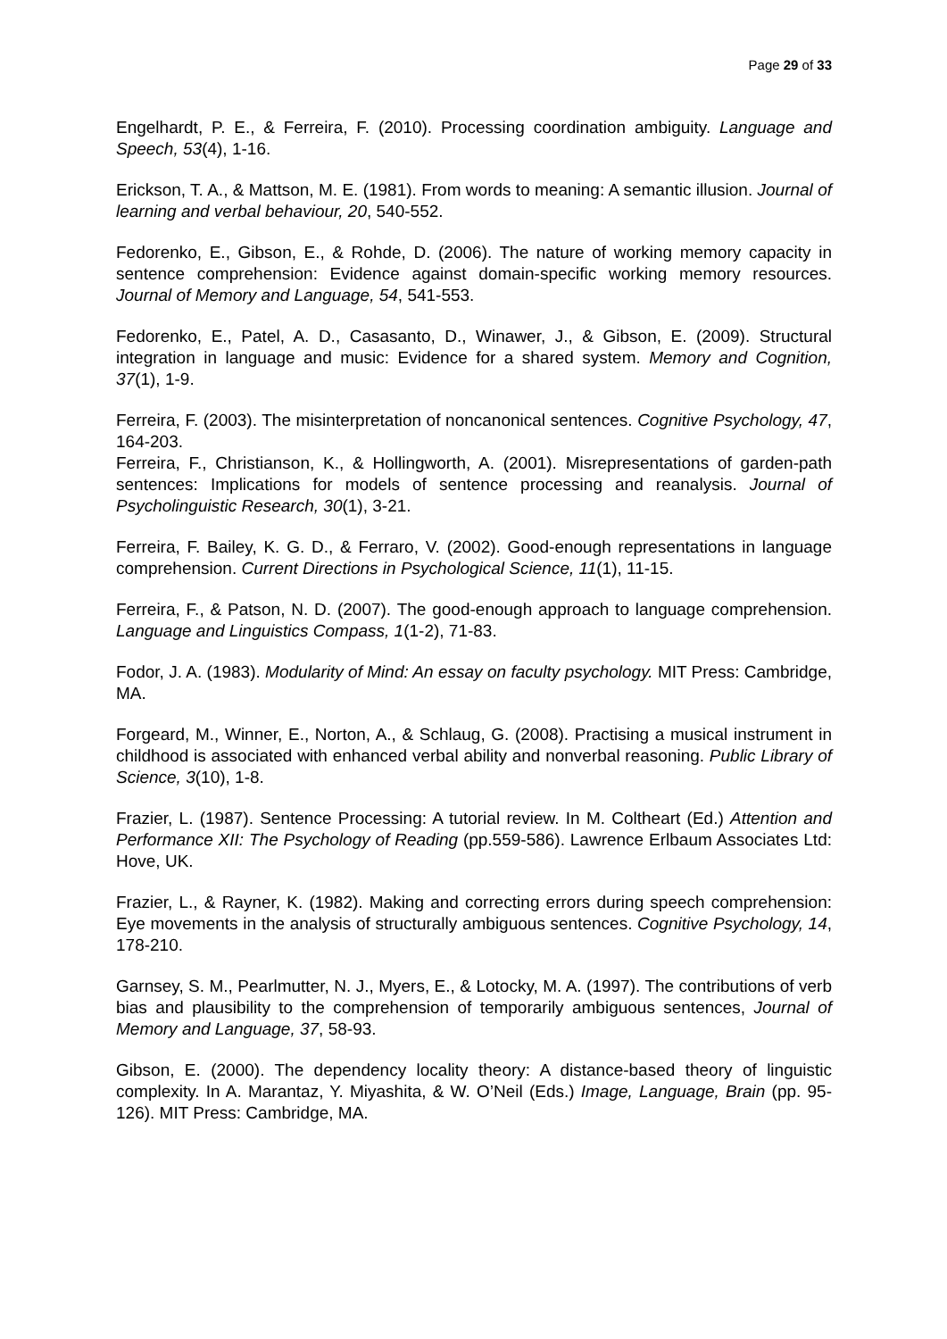Page 29 of 33
Engelhardt, P. E., & Ferreira, F. (2010). Processing coordination ambiguity. Language and Speech, 53(4), 1-16.
Erickson, T. A., & Mattson, M. E. (1981). From words to meaning: A semantic illusion. Journal of learning and verbal behaviour, 20, 540-552.
Fedorenko, E., Gibson, E., & Rohde, D. (2006). The nature of working memory capacity in sentence comprehension: Evidence against domain-specific working memory resources. Journal of Memory and Language, 54, 541-553.
Fedorenko, E., Patel, A. D., Casasanto, D., Winawer, J., & Gibson, E. (2009). Structural integration in language and music: Evidence for a shared system. Memory and Cognition, 37(1), 1-9.
Ferreira, F. (2003). The misinterpretation of noncanonical sentences. Cognitive Psychology, 47, 164-203.
Ferreira, F., Christianson, K., & Hollingworth, A. (2001). Misrepresentations of garden-path sentences: Implications for models of sentence processing and reanalysis. Journal of Psycholinguistic Research, 30(1), 3-21.
Ferreira, F. Bailey, K. G. D., & Ferraro, V. (2002). Good-enough representations in language comprehension. Current Directions in Psychological Science, 11(1), 11-15.
Ferreira, F., & Patson, N. D. (2007). The good-enough approach to language comprehension. Language and Linguistics Compass, 1(1-2), 71-83.
Fodor, J. A. (1983). Modularity of Mind: An essay on faculty psychology. MIT Press: Cambridge, MA.
Forgeard, M., Winner, E., Norton, A., & Schlaug, G. (2008). Practising a musical instrument in childhood is associated with enhanced verbal ability and nonverbal reasoning. Public Library of Science, 3(10), 1-8.
Frazier, L. (1987). Sentence Processing: A tutorial review. In M. Coltheart (Ed.) Attention and Performance XII: The Psychology of Reading (pp.559-586). Lawrence Erlbaum Associates Ltd: Hove, UK.
Frazier, L., & Rayner, K. (1982). Making and correcting errors during speech comprehension: Eye movements in the analysis of structurally ambiguous sentences. Cognitive Psychology, 14, 178-210.
Garnsey, S. M., Pearlmutter, N. J., Myers, E., & Lotocky, M. A. (1997). The contributions of verb bias and plausibility to the comprehension of temporarily ambiguous sentences, Journal of Memory and Language, 37, 58-93.
Gibson, E. (2000). The dependency locality theory: A distance-based theory of linguistic complexity. In A. Marantaz, Y. Miyashita, & W. O’Neil (Eds.) Image, Language, Brain (pp. 95-126). MIT Press: Cambridge, MA.